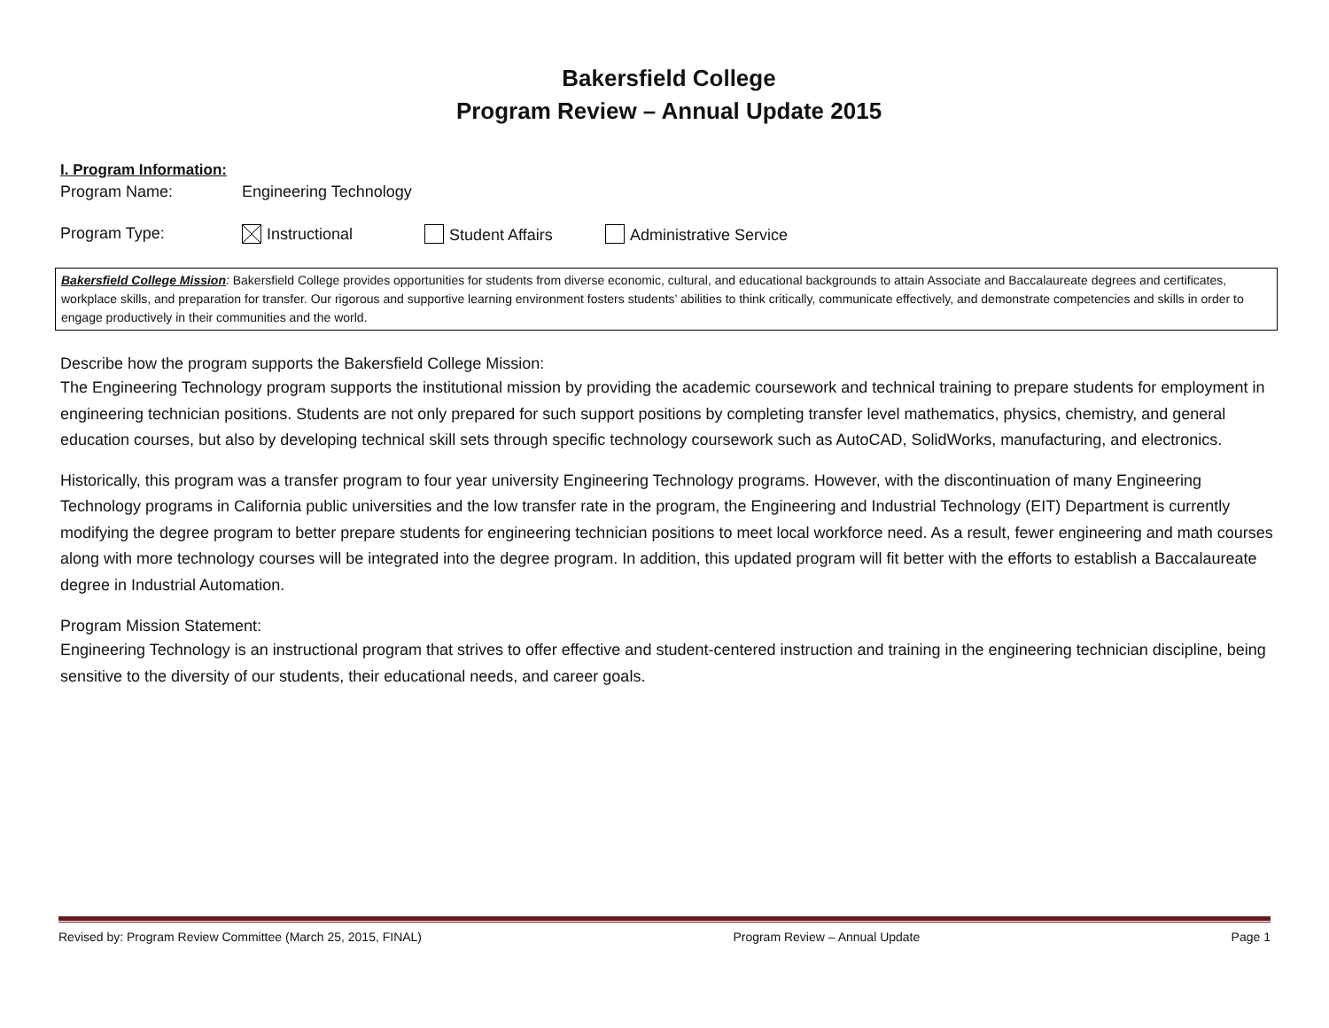Bakersfield College
Program Review – Annual Update 2015
I. Program Information:
Program Name: Engineering Technology
Program Type: Instructional Student Affairs Administrative Service
Bakersfield College Mission: Bakersfield College provides opportunities for students from diverse economic, cultural, and educational backgrounds to attain Associate and Baccalaureate degrees and certificates, workplace skills, and preparation for transfer. Our rigorous and supportive learning environment fosters students’ abilities to think critically, communicate effectively, and demonstrate competencies and skills in order to engage productively in their communities and the world.
Describe how the program supports the Bakersfield College Mission:
The Engineering Technology program supports the institutional mission by providing the academic coursework and technical training to prepare students for employment in engineering technician positions. Students are not only prepared for such support positions by completing transfer level mathematics, physics, chemistry, and general education courses, but also by developing technical skill sets through specific technology coursework such as AutoCAD, SolidWorks, manufacturing, and electronics.
Historically, this program was a transfer program to four year university Engineering Technology programs. However, with the discontinuation of many Engineering Technology programs in California public universities and the low transfer rate in the program, the Engineering and Industrial Technology (EIT) Department is currently modifying the degree program to better prepare students for engineering technician positions to meet local workforce need. As a result, fewer engineering and math courses along with more technology courses will be integrated into the degree program. In addition, this updated program will fit better with the efforts to establish a Baccalaureate degree in Industrial Automation.
Program Mission Statement:
Engineering Technology is an instructional program that strives to offer effective and student-centered instruction and training in the engineering technician discipline, being sensitive to the diversity of our students, their educational needs, and career goals.
Revised by: Program Review Committee (March 25, 2015, FINAL) Program Review – Annual Update Page 1